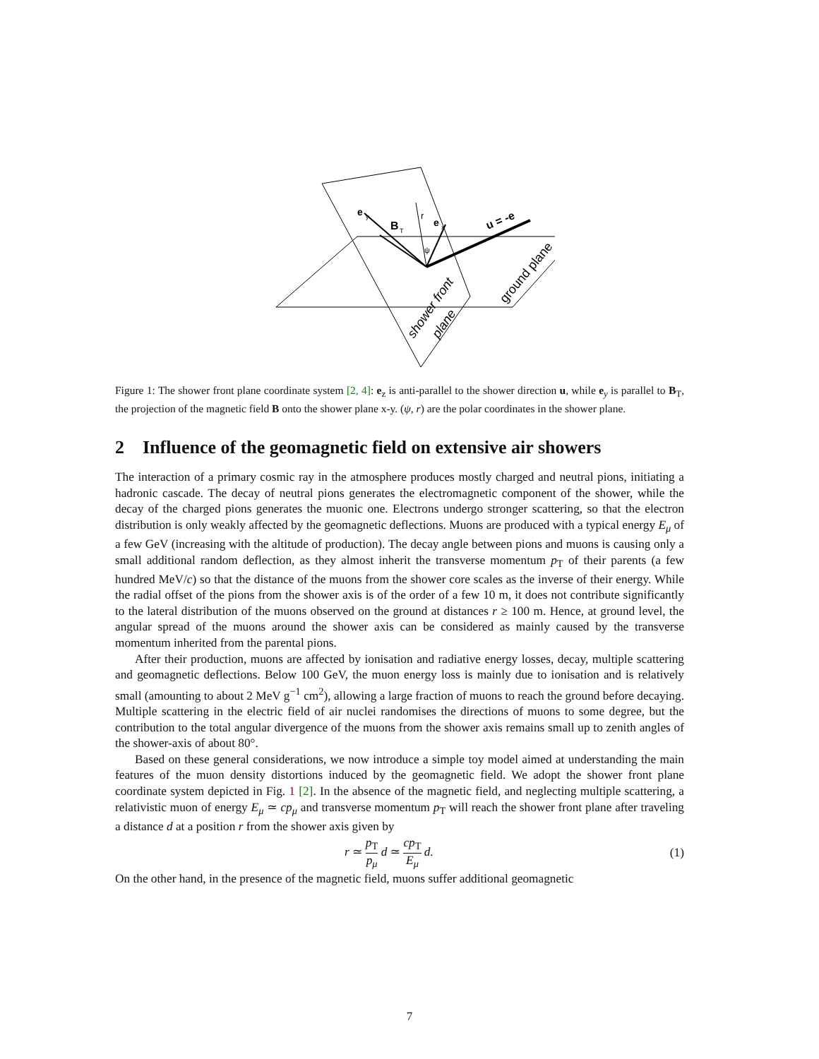e
y
B
T
r
e
x
u = -e
ψ
shower front
plane
ground plane
Figure 1: The shower front plane coordinate system [2, 4]: e<sub>z</sub> is anti-parallel to the shower direction u, while e<sub>y</sub> is parallel to B<sub>T</sub>, the projection of the magnetic field B onto the shower plane x-y. (ψ, r) are the polar coordinates in the shower plane.
2 Influence of the geomagnetic field on extensive air showers
The interaction of a primary cosmic ray in the atmosphere produces mostly charged and neutral pions, initiating a hadronic cascade. The decay of neutral pions generates the electromagnetic component of the shower, while the decay of the charged pions generates the muonic one. Electrons undergo stronger scattering, so that the electron distribution is only weakly affected by the geomagnetic deflections. Muons are produced with a typical energy E<sub>μ</sub> of a few GeV (increasing with the altitude of production). The decay angle between pions and muons is causing only a small additional random deflection, as they almost inherit the transverse momentum p<sub>T</sub> of their parents (a few hundred MeV/c) so that the distance of the muons from the shower core scales as the inverse of their energy. While the radial offset of the pions from the shower axis is of the order of a few 10 m, it does not contribute significantly to the lateral distribution of the muons observed on the ground at distances r ≥ 100 m. Hence, at ground level, the angular spread of the muons around the shower axis can be considered as mainly caused by the transverse momentum inherited from the parental pions.
After their production, muons are affected by ionisation and radiative energy losses, decay, multiple scattering and geomagnetic deflections. Below 100 GeV, the muon energy loss is mainly due to ionisation and is relatively small (amounting to about 2 MeV g<sup>−1</sup> cm<sup>2</sup>), allowing a large fraction of muons to reach the ground before decaying. Multiple scattering in the electric field of air nuclei randomises the directions of muons to some degree, but the contribution to the total angular divergence of the muons from the shower axis remains small up to zenith angles of the shower-axis of about 80°.
Based on these general considerations, we now introduce a simple toy model aimed at understanding the main features of the muon density distortions induced by the geomagnetic field. We adopt the shower front plane coordinate system depicted in Fig. 1 [2]. In the absence of the magnetic field, and neglecting multiple scattering, a relativistic muon of energy E<sub>μ</sub> ≃ cp<sub>μ</sub> and transverse momentum p<sub>T</sub> will reach the shower front plane after traveling a distance d at a position r from the shower axis given by
r ≃ p<sub>T</sub> p<sub>μ</sub> d ≃ cp<sub>T</sub> E<sub>μ</sub> d. (1)
On the other hand, in the presence of the magnetic field, muons suffer additional geomagnetic
7